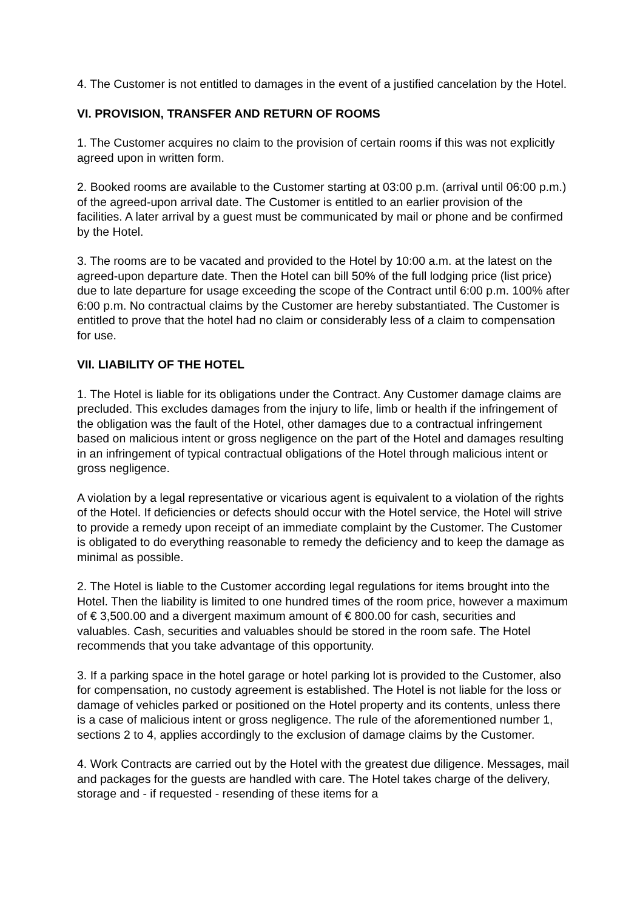4. The Customer is not entitled to damages in the event of a justified cancelation by the Hotel.
VI. PROVISION, TRANSFER AND RETURN OF ROOMS
1. The Customer acquires no claim to the provision of certain rooms if this was not explicitly agreed upon in written form.
2. Booked rooms are available to the Customer starting at 03:00 p.m. (arrival until 06:00 p.m.) of the agreed-upon arrival date. The Customer is entitled to an earlier provision of the facilities. A later arrival by a guest must be communicated by mail or phone and be confirmed by the Hotel.
3. The rooms are to be vacated and provided to the Hotel by 10:00 a.m. at the latest on the agreed-upon departure date. Then the Hotel can bill 50% of the full lodging price (list price) due to late departure for usage exceeding the scope of the Contract until 6:00 p.m. 100% after 6:00 p.m. No contractual claims by the Customer are hereby substantiated. The Customer is entitled to prove that the hotel had no claim or considerably less of a claim to compensation for use.
VII. LIABILITY OF THE HOTEL
1. The Hotel is liable for its obligations under the Contract. Any Customer damage claims are precluded. This excludes damages from the injury to life, limb or health if the infringement of the obligation was the fault of the Hotel, other damages due to a contractual infringement based on malicious intent or gross negligence on the part of the Hotel and damages resulting in an infringement of typical contractual obligations of the Hotel through malicious intent or gross negligence.
A violation by a legal representative or vicarious agent is equivalent to a violation of the rights of the Hotel. If deficiencies or defects should occur with the Hotel service, the Hotel will strive to provide a remedy upon receipt of an immediate complaint by the Customer. The Customer is obligated to do everything reasonable to remedy the deficiency and to keep the damage as minimal as possible.
2. The Hotel is liable to the Customer according legal regulations for items brought into the Hotel. Then the liability is limited to one hundred times of the room price, however a maximum of € 3,500.00 and a divergent maximum amount of € 800.00 for cash, securities and valuables. Cash, securities and valuables should be stored in the room safe. The Hotel recommends that you take advantage of this opportunity.
3. If a parking space in the hotel garage or hotel parking lot is provided to the Customer, also for compensation, no custody agreement is established. The Hotel is not liable for the loss or damage of vehicles parked or positioned on the Hotel property and its contents, unless there is a case of malicious intent or gross negligence. The rule of the aforementioned number 1, sections 2 to 4, applies accordingly to the exclusion of damage claims by the Customer.
4. Work Contracts are carried out by the Hotel with the greatest due diligence. Messages, mail and packages for the guests are handled with care. The Hotel takes charge of the delivery, storage and - if requested - resending of these items for a